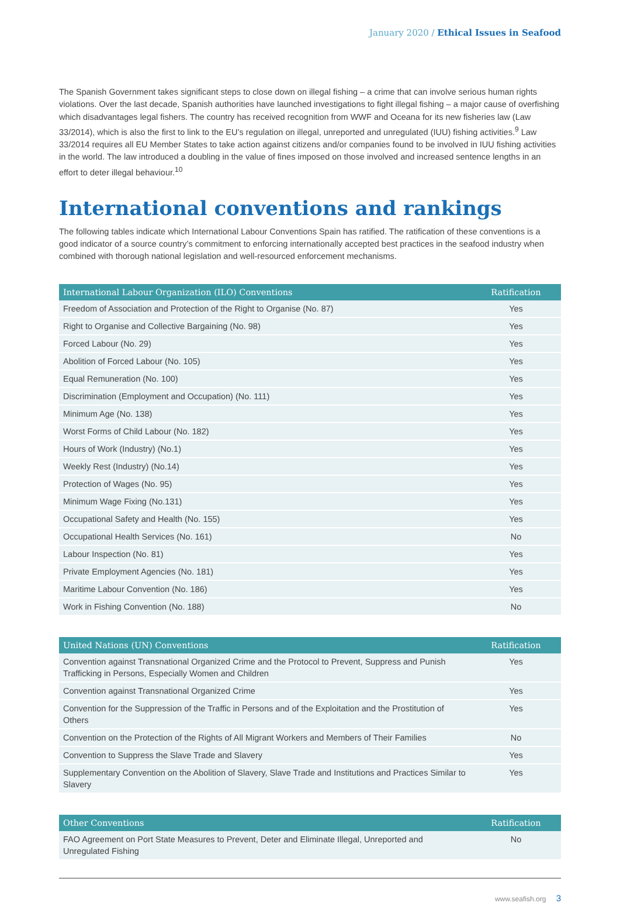January 2020 / Ethical Issues in Seafood
The Spanish Government takes significant steps to close down on illegal fishing – a crime that can involve serious human rights violations. Over the last decade, Spanish authorities have launched investigations to fight illegal fishing – a major cause of overfishing which disadvantages legal fishers. The country has received recognition from WWF and Oceana for its new fisheries law (Law 33/2014), which is also the first to link to the EU’s regulation on illegal, unreported and unregulated (IUU) fishing activities.<sup>9</sup> Law 33/2014 requires all EU Member States to take action against citizens and/or companies found to be involved in IUU fishing activities in the world. The law introduced a doubling in the value of fines imposed on those involved and increased sentence lengths in an effort to deter illegal behaviour.<sup>10</sup>
International conventions and rankings
The following tables indicate which International Labour Conventions Spain has ratified. The ratification of these conventions is a good indicator of a source country’s commitment to enforcing internationally accepted best practices in the seafood industry when combined with thorough national legislation and well-resourced enforcement mechanisms.
| International Labour Organization (ILO) Conventions | Ratification |
| --- | --- |
| Freedom of Association and Protection of the Right to Organise (No. 87) | Yes |
| Right to Organise and Collective Bargaining (No. 98) | Yes |
| Forced Labour (No. 29) | Yes |
| Abolition of Forced Labour (No. 105) | Yes |
| Equal Remuneration (No. 100) | Yes |
| Discrimination (Employment and Occupation) (No. 111) | Yes |
| Minimum Age (No. 138) | Yes |
| Worst Forms of Child Labour (No. 182) | Yes |
| Hours of Work (Industry) (No.1) | Yes |
| Weekly Rest (Industry) (No.14) | Yes |
| Protection of Wages (No. 95) | Yes |
| Minimum Wage Fixing (No.131) | Yes |
| Occupational Safety and Health (No. 155) | Yes |
| Occupational Health Services (No. 161) | No |
| Labour Inspection (No. 81) | Yes |
| Private Employment Agencies (No. 181) | Yes |
| Maritime Labour Convention (No. 186) | Yes |
| Work in Fishing Convention (No. 188) | No |
| United Nations (UN) Conventions | Ratification |
| --- | --- |
| Convention against Transnational Organized Crime and the Protocol to Prevent, Suppress and Punish Trafficking in Persons, Especially Women and Children | Yes |
| Convention against Transnational Organized Crime | Yes |
| Convention for the Suppression of the Traffic in Persons and of the Exploitation and the Prostitution of Others | Yes |
| Convention on the Protection of the Rights of All Migrant Workers and Members of Their Families | No |
| Convention to Suppress the Slave Trade and Slavery | Yes |
| Supplementary Convention on the Abolition of Slavery, Slave Trade and Institutions and Practices Similar to Slavery | Yes |
| Other Conventions | Ratification |
| --- | --- |
| FAO Agreement on Port State Measures to Prevent, Deter and Eliminate Illegal, Unreported and Unregulated Fishing | No |
www.seafish.org 3